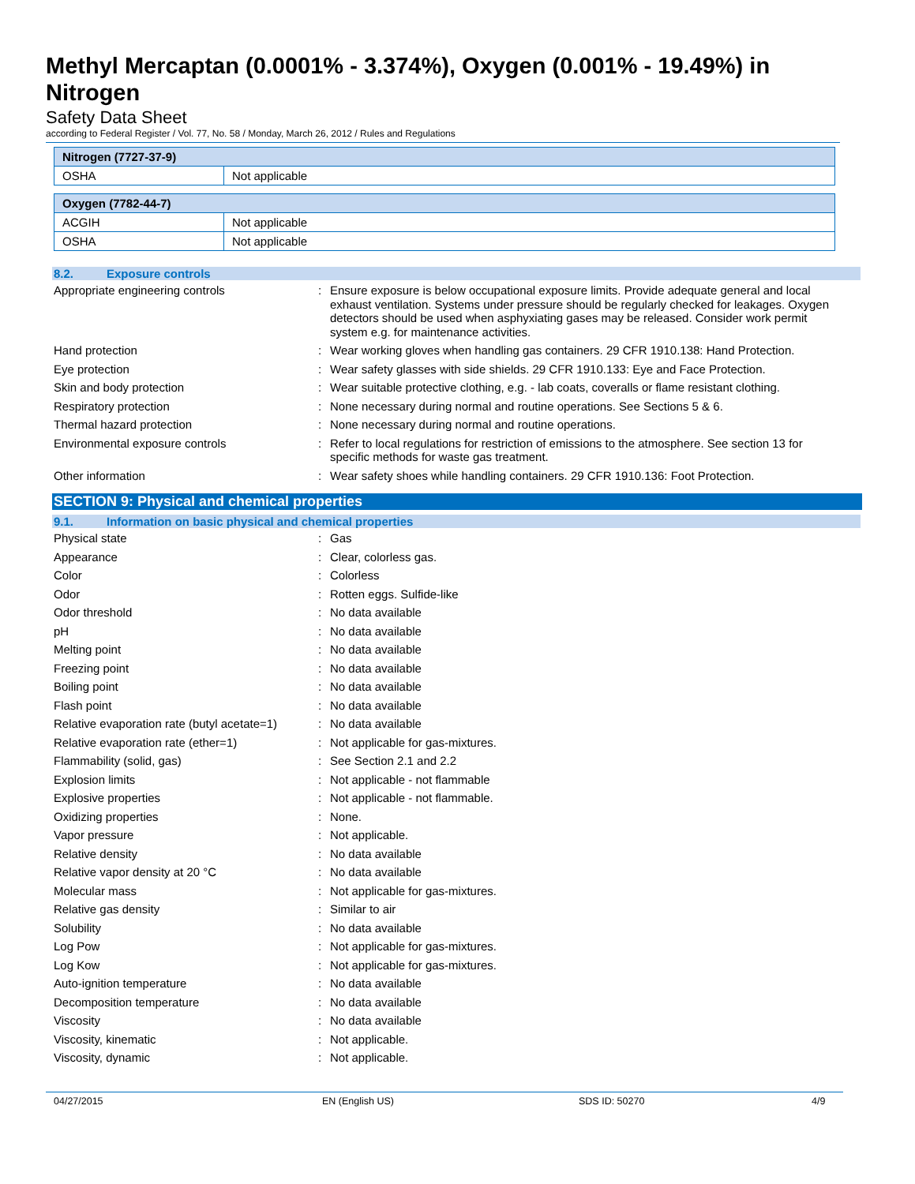Methyl Mercaptan (0.0001% - 3.374%), Oxygen (0.001% - 19.49%) in Nitrogen
Safety Data Sheet
according to Federal Register / Vol. 77, No. 58 / Monday, March 26, 2012 / Rules and Regulations
| Nitrogen (7727-37-9) | |
| --- | --- |
| OSHA | Not applicable |
| Oxygen (7782-44-7) | |
| --- | --- |
| ACGIH | Not applicable |
| OSHA | Not applicable |
8.2. Exposure controls
Appropriate engineering controls : Ensure exposure is below occupational exposure limits. Provide adequate general and local exhaust ventilation. Systems under pressure should be regularly checked for leakages. Oxygen detectors should be used when asphyxiating gases may be released. Consider work permit system e.g. for maintenance activities.
Hand protection : Wear working gloves when handling gas containers. 29 CFR 1910.138: Hand Protection.
Eye protection : Wear safety glasses with side shields. 29 CFR 1910.133: Eye and Face Protection.
Skin and body protection : Wear suitable protective clothing, e.g. - lab coats, coveralls or flame resistant clothing.
Respiratory protection : None necessary during normal and routine operations. See Sections 5 & 6.
Thermal hazard protection : None necessary during normal and routine operations.
Environmental exposure controls : Refer to local regulations for restriction of emissions to the atmosphere. See section 13 for specific methods for waste gas treatment.
Other information : Wear safety shoes while handling containers. 29 CFR 1910.136: Foot Protection.
SECTION 9: Physical and chemical properties
9.1. Information on basic physical and chemical properties
Physical state : Gas
Appearance : Clear, colorless gas.
Color : Colorless
Odor : Rotten eggs. Sulfide-like
Odor threshold : No data available
pH : No data available
Melting point : No data available
Freezing point : No data available
Boiling point : No data available
Flash point : No data available
Relative evaporation rate (butyl acetate=1)
: No data available
Relative evaporation rate (ether=1) : Not applicable for gas-mixtures.
Flammability (solid, gas) : See Section 2.1 and 2.2
Explosion limits : Not applicable - not flammable
Explosive properties : Not applicable - not flammable.
Oxidizing properties : None.
Vapor pressure : Not applicable.
Relative density : No data available
Relative vapor density at 20 °C : No data available
Molecular mass : Not applicable for gas-mixtures.
Relative gas density : Similar to air
Solubility : No data available
Log Pow : Not applicable for gas-mixtures.
Log Kow : Not applicable for gas-mixtures.
Auto-ignition temperature : No data available
Decomposition temperature : No data available
Viscosity : No data available
Viscosity, kinematic : Not applicable.
Viscosity, dynamic : Not applicable.
04/27/2015 EN (English US) SDS ID: 50270 4/9